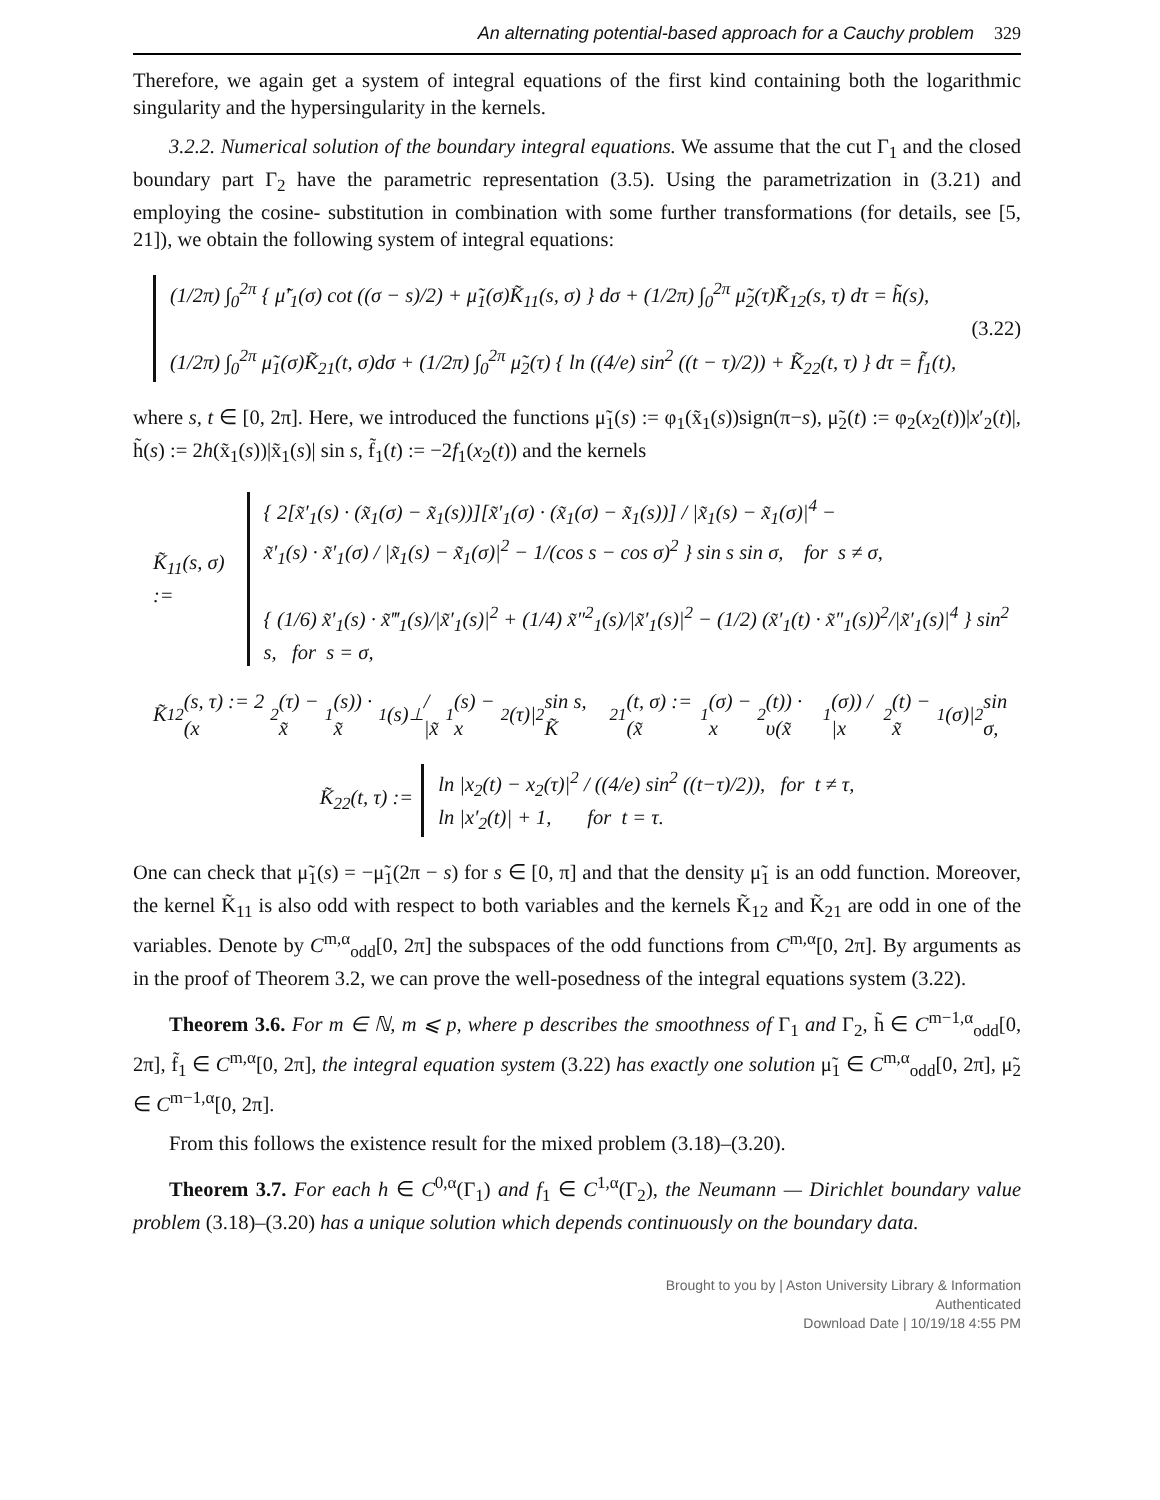An alternating potential-based approach for a Cauchy problem 329
Therefore, we again get a system of integral equations of the first kind containing both the logarithmic singularity and the hypersingularity in the kernels.
3.2.2. Numerical solution of the boundary integral equations. We assume that the cut Γ<sub>1</sub> and the closed boundary part Γ<sub>2</sub> have the parametric representation (3.5). Using the parametrization in (3.21) and employing the cosine- substitution in combination with some further transformations (for details, see [5, 21]), we obtain the following system of integral equations:
(1/2π) ∫<sub>0</sub><sup>2π</sup> { μ̃′<sub>1</sub>(σ) cot ((σ − s)/2) + μ̃<sub>1</sub>(σ)K̃<sub>11</sub>(s, σ) } dσ + (1/2π) ∫<sub>0</sub><sup>2π</sup> μ̃<sub>2</sub>(τ)K̃<sub>12</sub>(s, τ) dτ = h̃(s),
(1/2π) ∫<sub>0</sub><sup>2π</sup> μ̃<sub>1</sub>(σ)K̃<sub>21</sub>(t, σ)dσ + (1/2π) ∫<sub>0</sub><sup>2π</sup> μ̃<sub>2</sub>(τ) { ln ((4/e) sin<sup>2</sup> ((t − τ)/2)) + K̃<sub>22</sub>(t, τ) } dτ = f̃<sub>1</sub>(t),
(3.22)
where s, t ∈ [0, 2π]. Here, we introduced the functions μ̃<sub>1</sub>(s) := φ<sub>1</sub>(x̃<sub>1</sub>(s))sign(π−s), μ̃<sub>2</sub>(t) := φ<sub>2</sub>(x<sub>2</sub>(t))|x′<sub>2</sub>(t)|, h̃(s) := 2h(x̃<sub>1</sub>(s))|x̃<sub>1</sub>(s)| sin s, f̃<sub>1</sub>(t) := −2f<sub>1</sub>(x<sub>2</sub>(t)) and the kernels
K̃<sub>11</sub>(s, σ) :=
{ 2[x̃′<sub>1</sub>(s) · (x̃<sub>1</sub>(σ) − x̃<sub>1</sub>(s))][x̃′<sub>1</sub>(σ) · (x̃<sub>1</sub>(σ) − x̃<sub>1</sub>(s))] / |x̃<sub>1</sub>(s) − x̃<sub>1</sub>(σ)|<sup>4</sup> −
x̃′<sub>1</sub>(s) · x̃′<sub>1</sub>(σ) / |x̃<sub>1</sub>(s) − x̃<sub>1</sub>(σ)|<sup>2</sup> − 1/(cos s − cos σ)<sup>2</sup> } sin s sin σ, for s ≠ σ,
{ (1/6) x̃′<sub>1</sub>(s) · x̃‴<sub>1</sub>(s)/|x̃′<sub>1</sub>(s)|<sup>2</sup> + (1/4) x̃″<sup>2</sup><sub>1</sub>(s)/|x̃′<sub>1</sub>(s)|<sup>2</sup> − (1/2) (x̃′<sub>1</sub>(t) · x̃″<sub>1</sub>(s))<sup>2</sup>/|x̃′<sub>1</sub>(s)|<sup>4</sup> } sin<sup>2</sup> s, for s = σ,
K̃<sub>12</sub>(s, τ) := 2 (x<sub>2</sub>(τ) − x̃<sub>1</sub>(s)) · x̃<sub>1</sub>(s)<sup>⊥</sup> / |x̃<sub>1</sub>(s) − x<sub>2</sub>(τ)|<sup>2</sup> sin s, K̃<sub>21</sub>(t, σ) := (x̃<sub>1</sub>(σ) − x<sub>2</sub>(t)) · υ(x̃<sub>1</sub>(σ)) / |x<sub>2</sub>(t) − x̃<sub>1</sub>(σ)|<sup>2</sup> sin σ,
K̃<sub>22</sub>(t, τ) :=
ln |x<sub>2</sub>(t) − x<sub>2</sub>(τ)|<sup>2</sup> / ((4/e) sin<sup>2</sup> ((t−τ)/2)), for t ≠ τ,
ln |x′<sub>2</sub>(t)| + 1, for t = τ.
One can check that μ̃<sub>1</sub>(s) = −μ̃<sub>1</sub>(2π − s) for s ∈ [0, π] and that the density μ̃<sub>1</sub> is an odd function. Moreover, the kernel K̃<sub>11</sub> is also odd with respect to both variables and the kernels K̃<sub>12</sub> and K̃<sub>21</sub> are odd in one of the variables. Denote by C<sup>m,α</sup><sub>odd</sub>[0, 2π] the subspaces of the odd functions from C<sup>m,α</sup>[0, 2π]. By arguments as in the proof of Theorem 3.2, we can prove the well-posedness of the integral equations system (3.22).
Theorem 3.6. For m ∈ ℕ, m ⩽ p, where p describes the smoothness of Γ<sub>1</sub> and Γ<sub>2</sub>, h̃ ∈ C<sup>m−1,α</sup><sub>odd</sub>[0, 2π], f̃<sub>1</sub> ∈ C<sup>m,α</sup>[0, 2π], the integral equation system (3.22) has exactly one solution μ̃<sub>1</sub> ∈ C<sup>m,α</sup><sub>odd</sub>[0, 2π], μ̃<sub>2</sub> ∈ C<sup>m−1,α</sup>[0, 2π].
From this follows the existence result for the mixed problem (3.18)–(3.20).
Theorem 3.7. For each h ∈ C<sup>0,α</sup>(Γ<sub>1</sub>) and f<sub>1</sub> ∈ C<sup>1,α</sup>(Γ<sub>2</sub>), the Neumann — Dirichlet boundary value problem (3.18)–(3.20) has a unique solution which depends continuously on the boundary data.
Brought to you by | Aston University Library & Information
Authenticated
Download Date | 10/19/18 4:55 PM